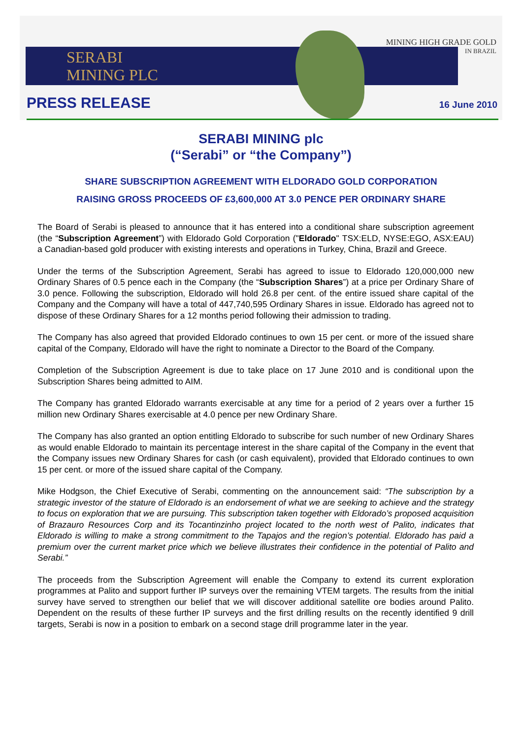SERABI
MINING PLC
MINING HIGH GRADE GOLD
IN BRAZIL
PRESS RELEASE 16 June 2010
SERABI MINING plc
(“Serabi” or “the Company”)
SHARE SUBSCRIPTION AGREEMENT WITH ELDORADO GOLD CORPORATION
RAISING GROSS PROCEEDS OF £3,600,000 AT 3.0 PENCE PER ORDINARY SHARE
The Board of Serabi is pleased to announce that it has entered into a conditional share subscription agreement (the “Subscription Agreement”) with Eldorado Gold Corporation ("Eldorado" TSX:ELD, NYSE:EGO, ASX:EAU) a Canadian-based gold producer with existing interests and operations in Turkey, China, Brazil and Greece.
Under the terms of the Subscription Agreement, Serabi has agreed to issue to Eldorado 120,000,000 new Ordinary Shares of 0.5 pence each in the Company (the “Subscription Shares”) at a price per Ordinary Share of 3.0 pence. Following the subscription, Eldorado will hold 26.8 per cent. of the entire issued share capital of the Company and the Company will have a total of 447,740,595 Ordinary Shares in issue. Eldorado has agreed not to dispose of these Ordinary Shares for a 12 months period following their admission to trading.
The Company has also agreed that provided Eldorado continues to own 15 per cent. or more of the issued share capital of the Company, Eldorado will have the right to nominate a Director to the Board of the Company.
Completion of the Subscription Agreement is due to take place on 17 June 2010 and is conditional upon the Subscription Shares being admitted to AIM.
The Company has granted Eldorado warrants exercisable at any time for a period of 2 years over a further 15 million new Ordinary Shares exercisable at 4.0 pence per new Ordinary Share.
The Company has also granted an option entitling Eldorado to subscribe for such number of new Ordinary Shares as would enable Eldorado to maintain its percentage interest in the share capital of the Company in the event that the Company issues new Ordinary Shares for cash (or cash equivalent), provided that Eldorado continues to own 15 per cent. or more of the issued share capital of the Company.
Mike Hodgson, the Chief Executive of Serabi, commenting on the announcement said: “The subscription by a strategic investor of the stature of Eldorado is an endorsement of what we are seeking to achieve and the strategy to focus on exploration that we are pursuing. This subscription taken together with Eldorado’s proposed acquisition of Brazauro Resources Corp and its Tocantinzinho project located to the north west of Palito, indicates that Eldorado is willing to make a strong commitment to the Tapajos and the region’s potential. Eldorado has paid a premium over the current market price which we believe illustrates their confidence in the potential of Palito and Serabi.”
The proceeds from the Subscription Agreement will enable the Company to extend its current exploration programmes at Palito and support further IP surveys over the remaining VTEM targets. The results from the initial survey have served to strengthen our belief that we will discover additional satellite ore bodies around Palito. Dependent on the results of these further IP surveys and the first drilling results on the recently identified 9 drill targets, Serabi is now in a position to embark on a second stage drill programme later in the year.